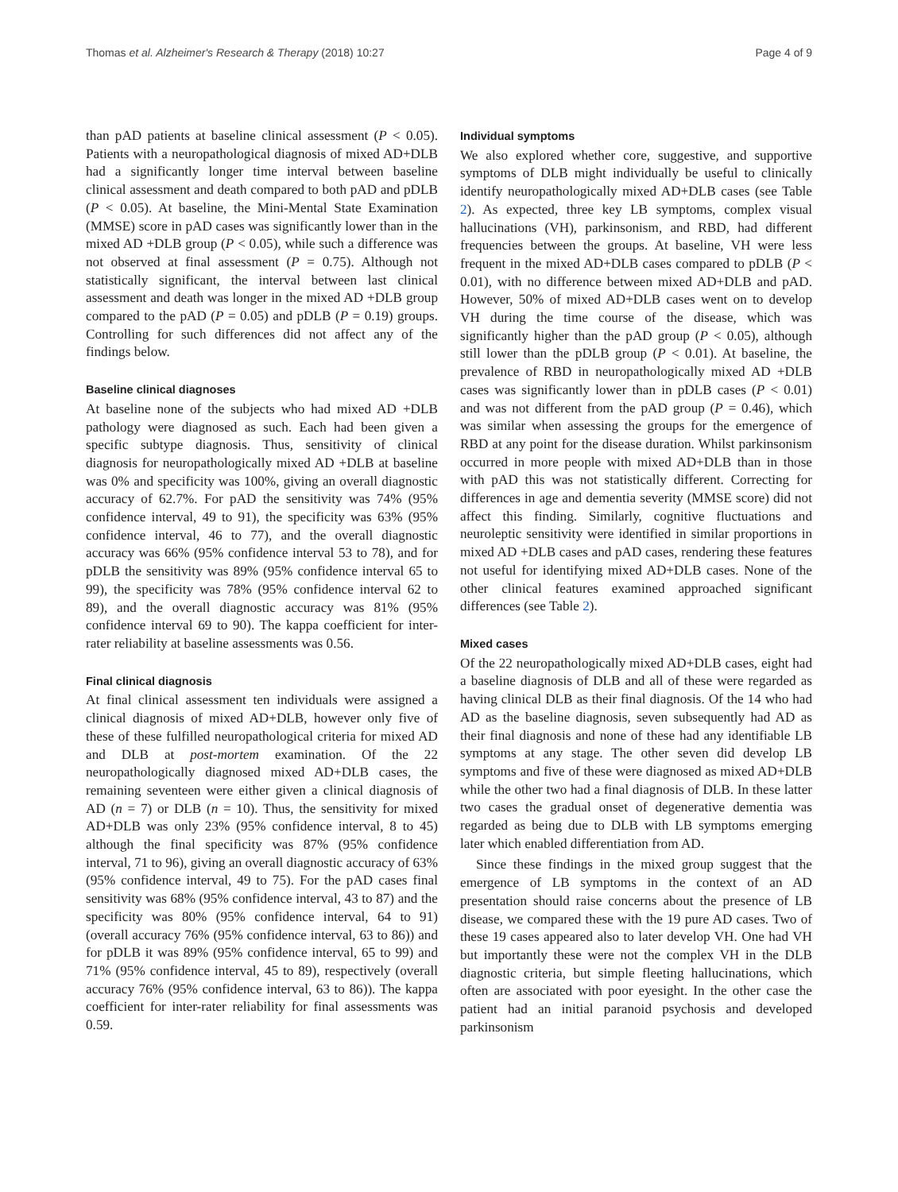Thomas et al. Alzheimer's Research & Therapy (2018) 10:27 Page 4 of 9
than pAD patients at baseline clinical assessment (P < 0.05). Patients with a neuropathological diagnosis of mixed AD+DLB had a significantly longer time interval between baseline clinical assessment and death compared to both pAD and pDLB (P < 0.05). At baseline, the Mini-Mental State Examination (MMSE) score in pAD cases was significantly lower than in the mixed AD +DLB group (P < 0.05), while such a difference was not observed at final assessment (P = 0.75). Although not statistically significant, the interval between last clinical assessment and death was longer in the mixed AD +DLB group compared to the pAD (P = 0.05) and pDLB (P = 0.19) groups. Controlling for such differences did not affect any of the findings below.
Baseline clinical diagnoses
At baseline none of the subjects who had mixed AD +DLB pathology were diagnosed as such. Each had been given a specific subtype diagnosis. Thus, sensitivity of clinical diagnosis for neuropathologically mixed AD +DLB at baseline was 0% and specificity was 100%, giving an overall diagnostic accuracy of 62.7%. For pAD the sensitivity was 74% (95% confidence interval, 49 to 91), the specificity was 63% (95% confidence interval, 46 to 77), and the overall diagnostic accuracy was 66% (95% confidence interval 53 to 78), and for pDLB the sensitivity was 89% (95% confidence interval 65 to 99), the specificity was 78% (95% confidence interval 62 to 89), and the overall diagnostic accuracy was 81% (95% confidence interval 69 to 90). The kappa coefficient for inter-rater reliability at baseline assessments was 0.56.
Final clinical diagnosis
At final clinical assessment ten individuals were assigned a clinical diagnosis of mixed AD+DLB, however only five of these of these fulfilled neuropathological criteria for mixed AD and DLB at post-mortem examination. Of the 22 neuropathologically diagnosed mixed AD+DLB cases, the remaining seventeen were either given a clinical diagnosis of AD (n = 7) or DLB (n = 10). Thus, the sensitivity for mixed AD+DLB was only 23% (95% confidence interval, 8 to 45) although the final specificity was 87% (95% confidence interval, 71 to 96), giving an overall diagnostic accuracy of 63% (95% confidence interval, 49 to 75). For the pAD cases final sensitivity was 68% (95% confidence interval, 43 to 87) and the specificity was 80% (95% confidence interval, 64 to 91) (overall accuracy 76% (95% confidence interval, 63 to 86)) and for pDLB it was 89% (95% confidence interval, 65 to 99) and 71% (95% confidence interval, 45 to 89), respectively (overall accuracy 76% (95% confidence interval, 63 to 86)). The kappa coefficient for inter-rater reliability for final assessments was 0.59.
Individual symptoms
We also explored whether core, suggestive, and supportive symptoms of DLB might individually be useful to clinically identify neuropathologically mixed AD+DLB cases (see Table 2). As expected, three key LB symptoms, complex visual hallucinations (VH), parkinsonism, and RBD, had different frequencies between the groups. At baseline, VH were less frequent in the mixed AD+DLB cases compared to pDLB (P < 0.01), with no difference between mixed AD+DLB and pAD. However, 50% of mixed AD+DLB cases went on to develop VH during the time course of the disease, which was significantly higher than the pAD group (P < 0.05), although still lower than the pDLB group (P < 0.01). At baseline, the prevalence of RBD in neuropathologically mixed AD +DLB cases was significantly lower than in pDLB cases (P < 0.01) and was not different from the pAD group (P = 0.46), which was similar when assessing the groups for the emergence of RBD at any point for the disease duration. Whilst parkinsonism occurred in more people with mixed AD+DLB than in those with pAD this was not statistically different. Correcting for differences in age and dementia severity (MMSE score) did not affect this finding. Similarly, cognitive fluctuations and neuroleptic sensitivity were identified in similar proportions in mixed AD +DLB cases and pAD cases, rendering these features not useful for identifying mixed AD+DLB cases. None of the other clinical features examined approached significant differences (see Table 2).
Mixed cases
Of the 22 neuropathologically mixed AD+DLB cases, eight had a baseline diagnosis of DLB and all of these were regarded as having clinical DLB as their final diagnosis. Of the 14 who had AD as the baseline diagnosis, seven subsequently had AD as their final diagnosis and none of these had any identifiable LB symptoms at any stage. The other seven did develop LB symptoms and five of these were diagnosed as mixed AD+DLB while the other two had a final diagnosis of DLB. In these latter two cases the gradual onset of degenerative dementia was regarded as being due to DLB with LB symptoms emerging later which enabled differentiation from AD.
Since these findings in the mixed group suggest that the emergence of LB symptoms in the context of an AD presentation should raise concerns about the presence of LB disease, we compared these with the 19 pure AD cases. Two of these 19 cases appeared also to later develop VH. One had VH but importantly these were not the complex VH in the DLB diagnostic criteria, but simple fleeting hallucinations, which often are associated with poor eyesight. In the other case the patient had an initial paranoid psychosis and developed parkinsonism